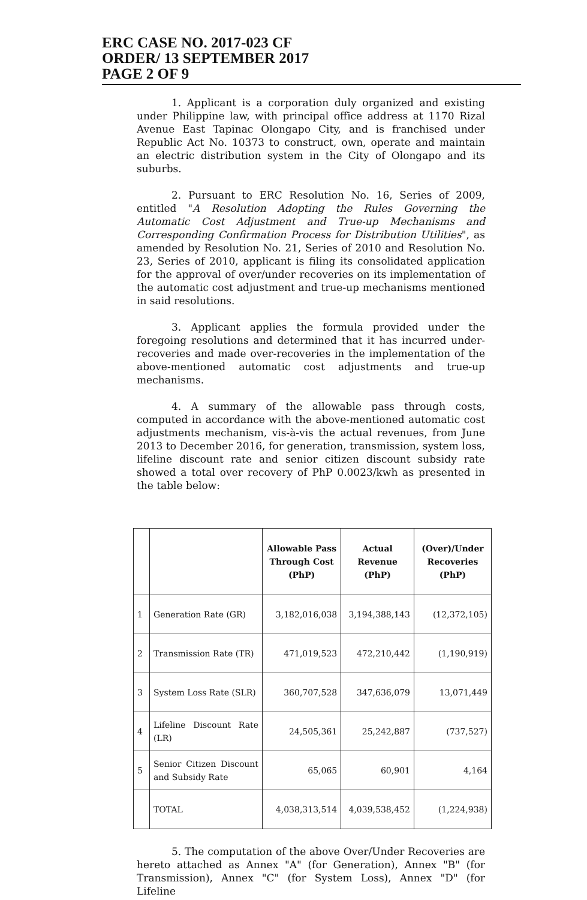ERC CASE NO. 2017-023 CF
ORDER/ 13 SEPTEMBER 2017
PAGE 2 OF 9
1. Applicant is a corporation duly organized and existing under Philippine law, with principal office address at 1170 Rizal Avenue East Tapinac Olongapo City, and is franchised under Republic Act No. 10373 to construct, own, operate and maintain an electric distribution system in the City of Olongapo and its suburbs.
2. Pursuant to ERC Resolution No. 16, Series of 2009, entitled "A Resolution Adopting the Rules Governing the Automatic Cost Adjustment and True-up Mechanisms and Corresponding Confirmation Process for Distribution Utilities", as amended by Resolution No. 21, Series of 2010 and Resolution No. 23, Series of 2010, applicant is filing its consolidated application for the approval of over/under recoveries on its implementation of the automatic cost adjustment and true-up mechanisms mentioned in said resolutions.
3. Applicant applies the formula provided under the foregoing resolutions and determined that it has incurred under-recoveries and made over-recoveries in the implementation of the above-mentioned automatic cost adjustments and true-up mechanisms.
4. A summary of the allowable pass through costs, computed in accordance with the above-mentioned automatic cost adjustments mechanism, vis-à-vis the actual revenues, from June 2013 to December 2016, for generation, transmission, system loss, lifeline discount rate and senior citizen discount subsidy rate showed a total over recovery of PhP 0.0023/kwh as presented in the table below:
| | | Allowable Pass Through Cost (PhP) | Actual Revenue (PhP) | (Over)/Under Recoveries (PhP) |
| --- | --- | --- | --- | --- |
| 1 | Generation Rate (GR) | 3,182,016,038 | 3,194,388,143 | (12,372,105) |
| 2 | Transmission Rate (TR) | 471,019,523 | 472,210,442 | (1,190,919) |
| 3 | System Loss Rate (SLR) | 360,707,528 | 347,636,079 | 13,071,449 |
| 4 | Lifeline Discount Rate (LR) | 24,505,361 | 25,242,887 | (737,527) |
| 5 | Senior Citizen Discount and Subsidy Rate | 65,065 | 60,901 | 4,164 |
| | TOTAL | 4,038,313,514 | 4,039,538,452 | (1,224,938) |
5. The computation of the above Over/Under Recoveries are hereto attached as Annex "A" (for Generation), Annex "B" (for Transmission), Annex "C" (for System Loss), Annex "D" (for Lifeline